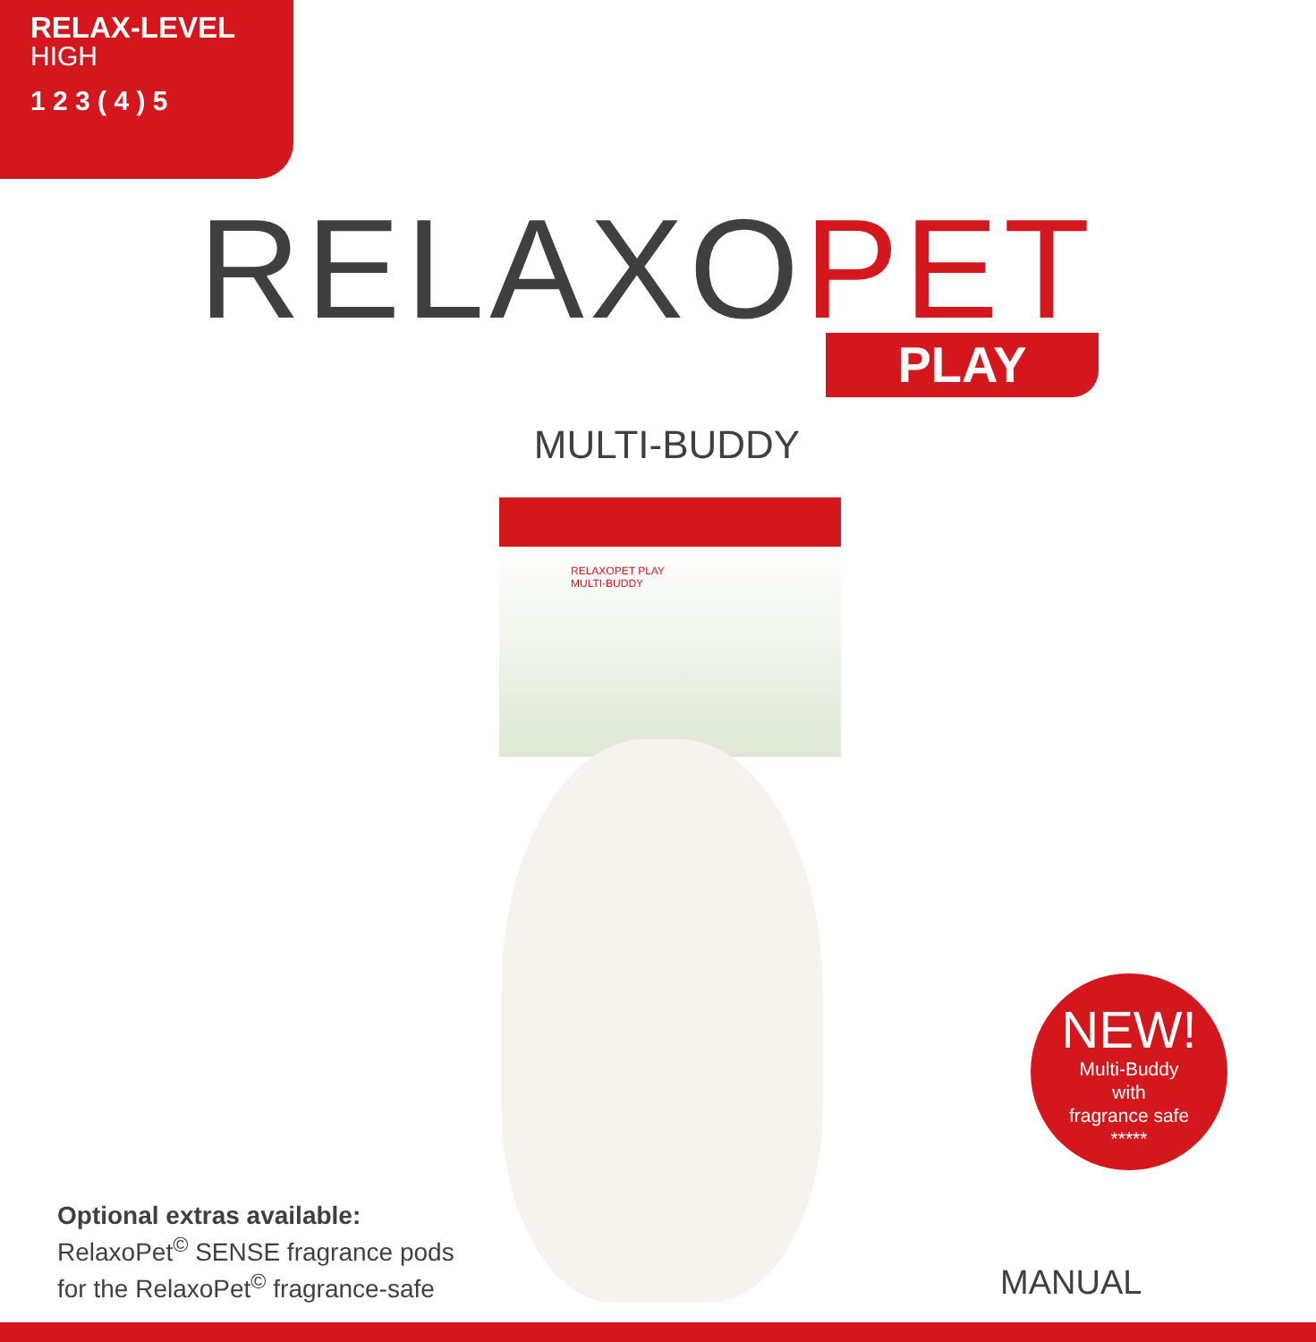RELAX-LEVEL
HIGH
1 2 3 ( 4 ) 5
RELAXO PET PLAY
MULTI-BUDDY
RELAXOPET PLAY
MULTI-BUDDY
Optional extras available:
RelaxoPet<sup>©</sup> SENSE fragrance pods
for the RelaxoPet<sup>©</sup> fragrance-safe
NEW!
Multi-Buddy
with
fragrance safe
*****
MANUAL